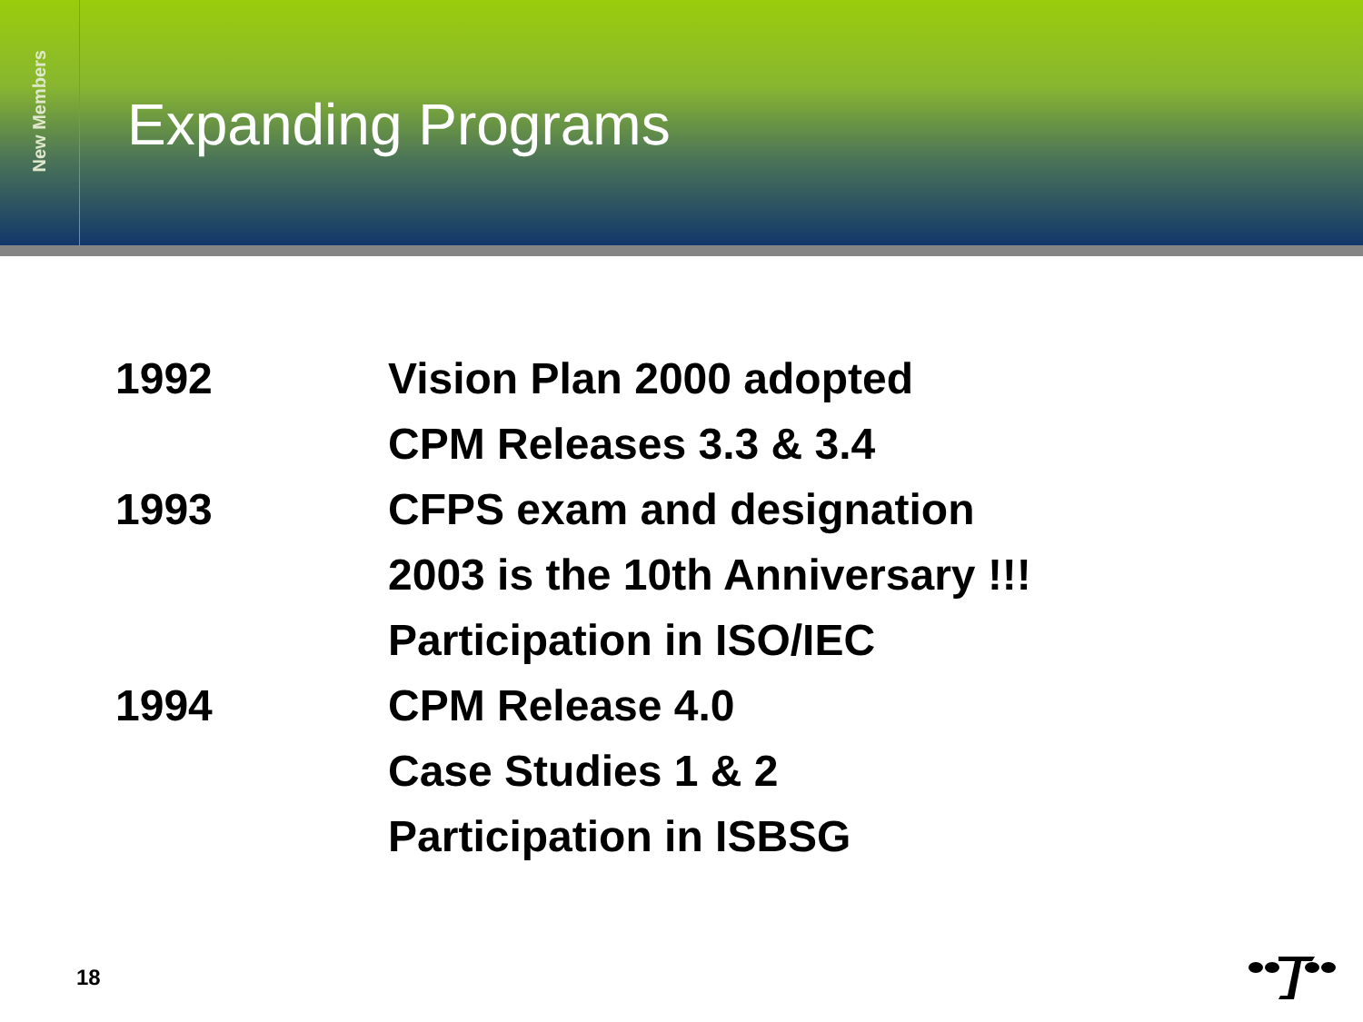New Members
Expanding Programs
| 1992 | Vision Plan 2000 adopted |
| | CPM Releases 3.3 & 3.4 |
| 1993 | CFPS exam and designation |
| | 2003 is the 10th Anniversary !!! |
| | Participation in ISO/IEC |
| 1994 | CPM Release 4.0 |
| | Case Studies 1 & 2 |
| | Participation in ISBSG |
18